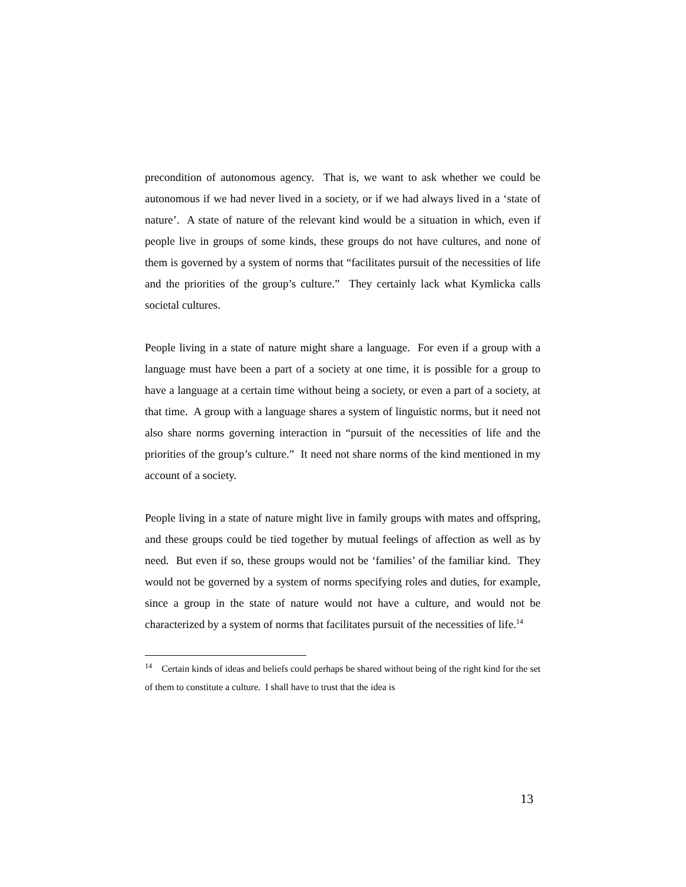precondition of autonomous agency. That is, we want to ask whether we could be autonomous if we had never lived in a society, or if we had always lived in a ‘state of nature’. A state of nature of the relevant kind would be a situation in which, even if people live in groups of some kinds, these groups do not have cultures, and none of them is governed by a system of norms that “facilitates pursuit of the necessities of life and the priorities of the group’s culture.” They certainly lack what Kymlicka calls societal cultures.
People living in a state of nature might share a language. For even if a group with a language must have been a part of a society at one time, it is possible for a group to have a language at a certain time without being a society, or even a part of a society, at that time. A group with a language shares a system of linguistic norms, but it need not also share norms governing interaction in “pursuit of the necessities of life and the priorities of the group’s culture.” It need not share norms of the kind mentioned in my account of a society.
People living in a state of nature might live in family groups with mates and offspring, and these groups could be tied together by mutual feelings of affection as well as by need. But even if so, these groups would not be ‘families’ of the familiar kind. They would not be governed by a system of norms specifying roles and duties, for example, since a group in the state of nature would not have a culture, and would not be characterized by a system of norms that facilitates pursuit of the necessities of life.<sup>14</sup>
<sup>14</sup> Certain kinds of ideas and beliefs could perhaps be shared without being of the right kind for the set of them to constitute a culture. I shall have to trust that the idea is
13